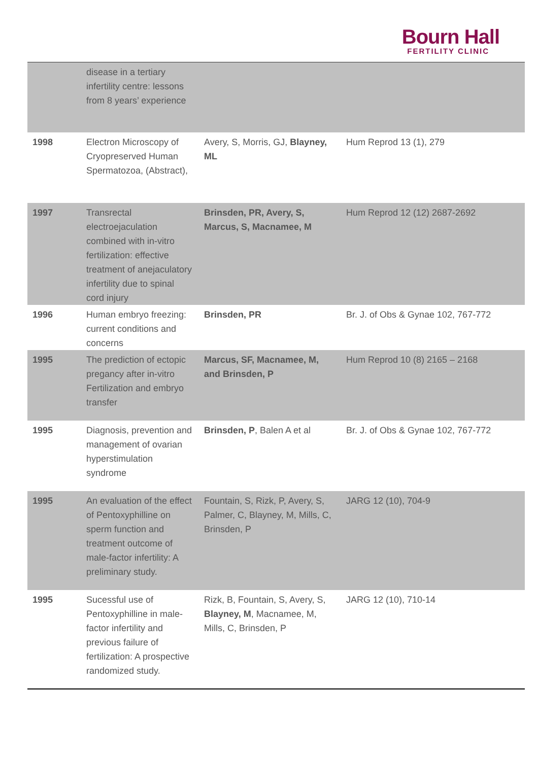Bourn Hall
FERTILITY CLINIC
| | disease in a tertiary infertility centre: lessons from 8 years’ experience | | |
| 1998 | Electron Microscopy of Cryopreserved Human Spermatozoa, (Abstract), | Avery, S, Morris, GJ, Blayney, ML | Hum Reprod 13 (1), 279 |
| 1997 | Transrectal electroejaculation combined with in-vitro fertilization: effective treatment of anejaculatory infertility due to spinal cord injury | Brinsden, PR, Avery, S, Marcus, S, Macnamee, M | Hum Reprod 12 (12) 2687-2692 |
| 1996 | Human embryo freezing: current conditions and concerns | Brinsden, PR | Br. J. of Obs & Gynae 102, 767-772 |
| 1995 | The prediction of ectopic pregancy after in-vitro Fertilization and embryo transfer | Marcus, SF, Macnamee, M, and Brinsden, P | Hum Reprod 10 (8) 2165 – 2168 |
| 1995 | Diagnosis, prevention and management of ovarian hyperstimulation syndrome | Brinsden, P , Balen A et al | Br. J. of Obs & Gynae 102, 767-772 |
| 1995 | An evaluation of the effect of Pentoxyphilline on sperm function and treatment outcome of male-factor infertility: A preliminary study. | Fountain, S, Rizk, P, Avery, S, Palmer, C, Blayney, M, Mills, C, Brinsden, P | JARG 12 (10), 704-9 |
| 1995 | Sucessful use of Pentoxyphilline in male-factor infertility and previous failure of fertilization: A prospective randomized study. | Rizk, B, Fountain, S, Avery, S, Blayney, M , Macnamee, M, Mills, C, Brinsden, P | JARG 12 (10), 710-14 |